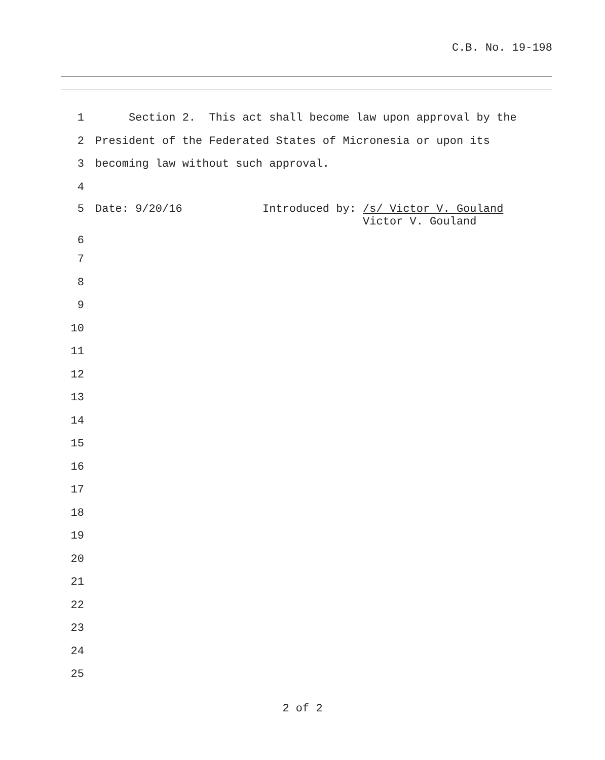C.B. No. 19-198
1 Section 2. This act shall become law upon approval by the
2 President of the Federated States of Micronesia or upon its
3 becoming law without such approval.
4
5 Date: 9/20/16 Introduced by: /s/ Victor V. Gouland Victor V. Gouland
6
7
8
9
10
11
12
13
14
15
16
17
18
19
20
21
22
23
24
25
2 of 2